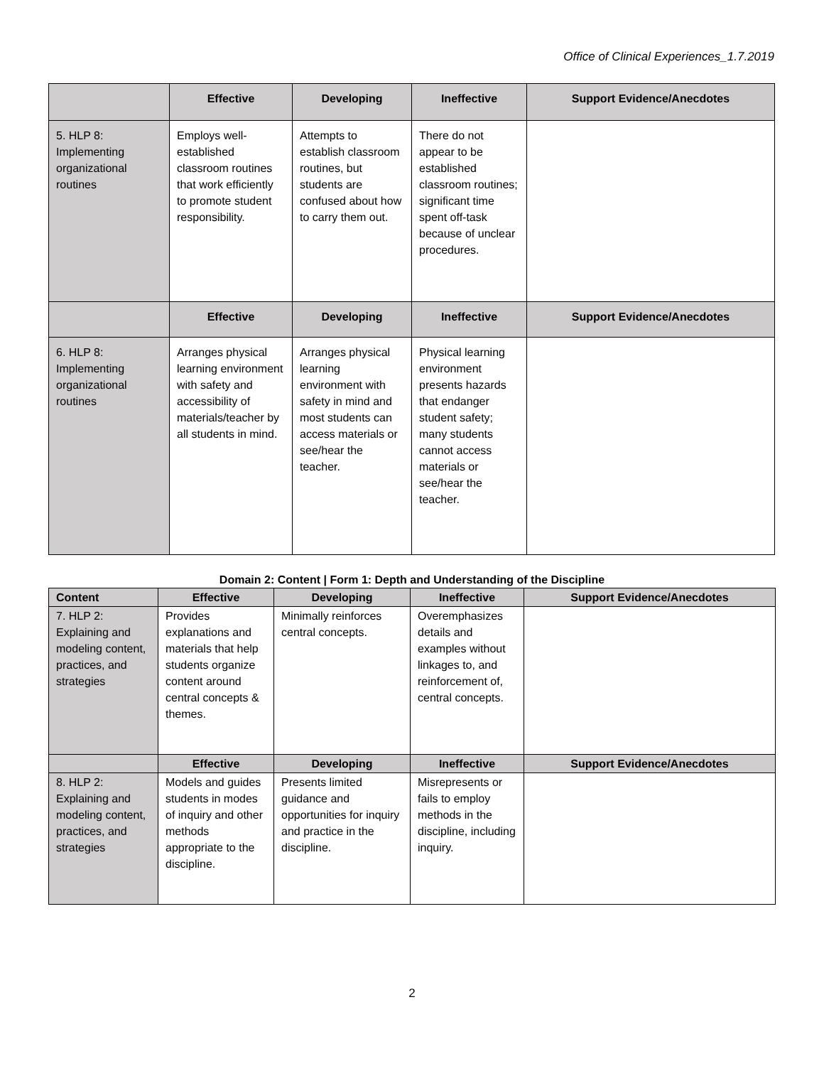Office of Clinical Experiences_1.7.2019
| | Effective | Developing | Ineffective | Support Evidence/Anecdotes |
| --- | --- | --- | --- | --- |
| 5. HLP 8: Implementing organizational routines | Employs well-established classroom routines that work efficiently to promote student responsibility. | Attempts to establish classroom routines, but students are confused about how to carry them out. | There do not appear to be established classroom routines; significant time spent off-task because of unclear procedures. | |
| | Effective | Developing | Ineffective | Support Evidence/Anecdotes |
| 6. HLP 8: Implementing organizational routines | Arranges physical learning environment with safety and accessibility of materials/teacher by all students in mind. | Arranges physical learning environment with safety in mind and most students can access materials or see/hear the teacher. | Physical learning environment presents hazards that endanger student safety; many students cannot access materials or see/hear the teacher. | |
Domain 2: Content | Form 1: Depth and Understanding of the Discipline
| Content | Effective | Developing | Ineffective | Support Evidence/Anecdotes |
| --- | --- | --- | --- | --- |
| 7. HLP 2: Explaining and modeling content, practices, and strategies | Provides explanations and materials that help students organize content around central concepts & themes. | Minimally reinforces central concepts. | Overemphasizes details and examples without linkages to, and reinforcement of, central concepts. | |
| | Effective | Developing | Ineffective | Support Evidence/Anecdotes |
| 8. HLP 2: Explaining and modeling content, practices, and strategies | Models and guides students in modes of inquiry and other methods appropriate to the discipline. | Presents limited guidance and opportunities for inquiry and practice in the discipline. | Misrepresents or fails to employ methods in the discipline, including inquiry. | |
2